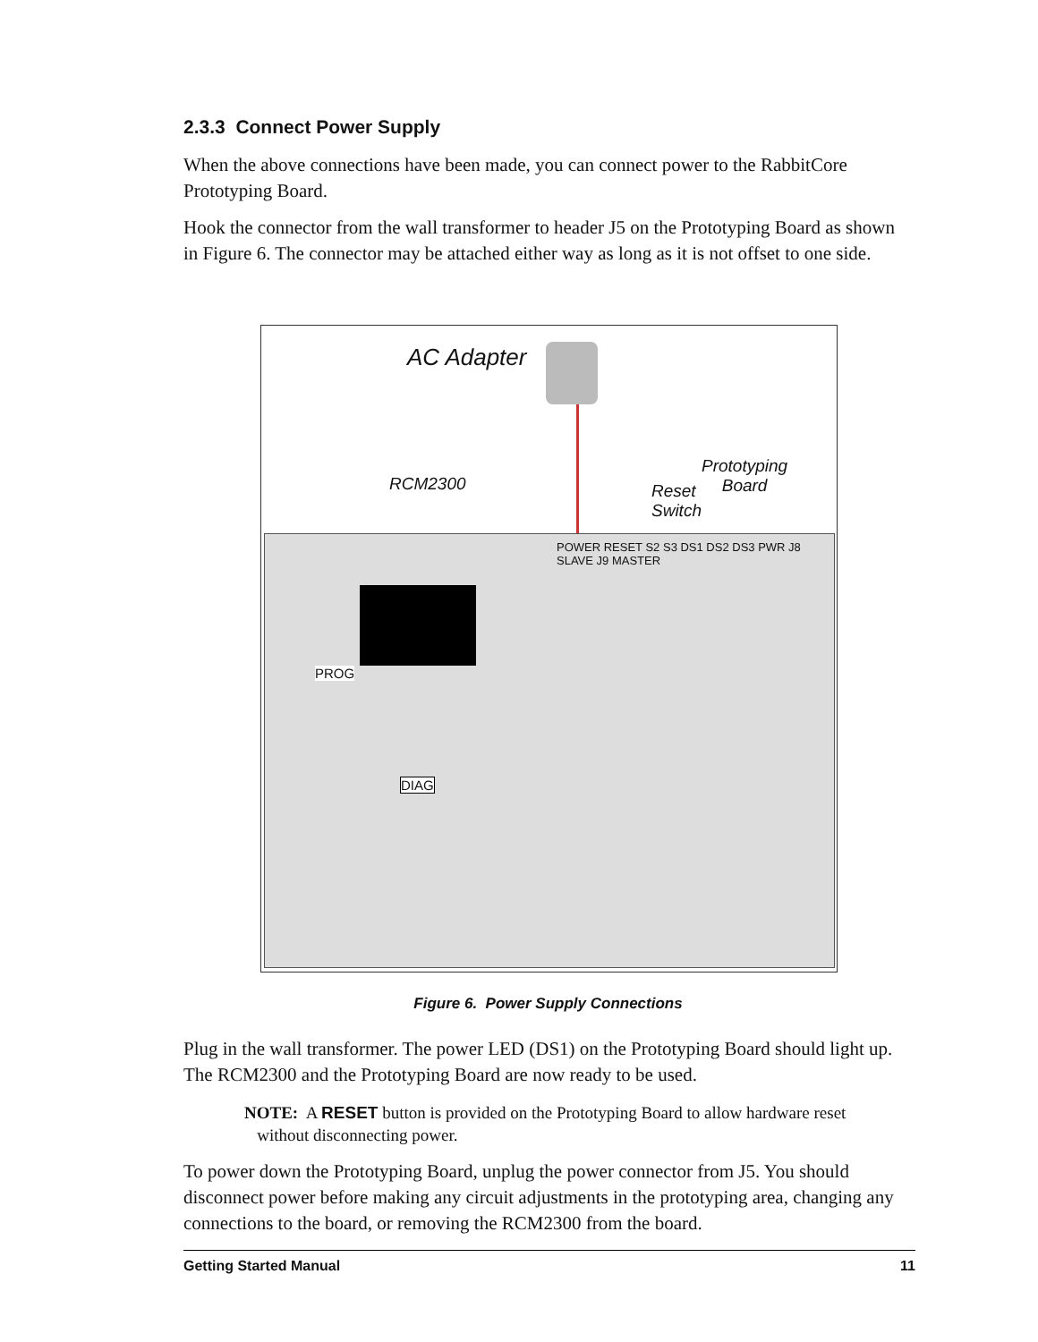2.3.3 Connect Power Supply
When the above connections have been made, you can connect power to the RabbitCore Prototyping Board.
Hook the connector from the wall transformer to header J5 on the Prototyping Board as shown in Figure 6. The connector may be attached either way as long as it is not offset to one side.
AC Adapter
RCM2300
Reset
Switch
Prototyping
Board
PROG
DIAG
POWER RESET S2 S3 DS1 DS2 DS3 PWR J8 SLAVE J9 MASTER
Figure 6. Power Supply Connections
Plug in the wall transformer. The power LED (DS1) on the Prototyping Board should light up. The RCM2300 and the Prototyping Board are now ready to be used.
NOTE: A RESET button is provided on the Prototyping Board to allow hardware reset
without disconnecting power.
To power down the Prototyping Board, unplug the power connector from J5. You should disconnect power before making any circuit adjustments in the prototyping area, changing any connections to the board, or removing the RCM2300 from the board.
Getting Started Manual 11